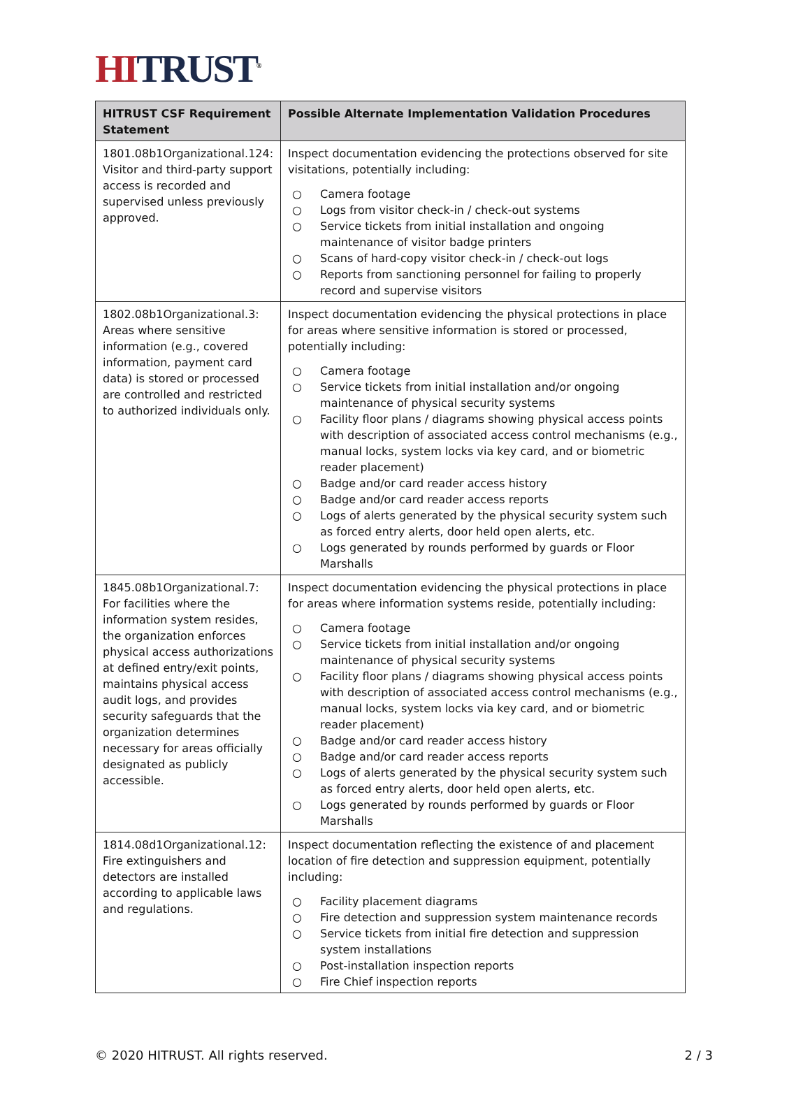HI TRUST<sup>®</sup>
| HITRUST CSF Requirement Statement | Possible Alternate Implementation Validation Procedures |
| --- | --- |
| 1801.08b1Organizational.124: Visitor and third-party support access is recorded and supervised unless previously approved. | Inspect documentation evidencing the protections observed for site visitations, potentially including: ○ Camera footage ○ Logs from visitor check-in / check-out systems ○ Service tickets from initial installation and ongoing maintenance of visitor badge printers ○ Scans of hard-copy visitor check-in / check-out logs ○ Reports from sanctioning personnel for failing to properly record and supervise visitors |
| 1802.08b1Organizational.3: Areas where sensitive information (e.g., covered information, payment card data) is stored or processed are controlled and restricted to authorized individuals only. | Inspect documentation evidencing the physical protections in place for areas where sensitive information is stored or processed, potentially including: ○ Camera footage ○ Service tickets from initial installation and/or ongoing maintenance of physical security systems ○ Facility floor plans / diagrams showing physical access points with description of associated access control mechanisms (e.g., manual locks, system locks via key card, and or biometric reader placement) ○ Badge and/or card reader access history ○ Badge and/or card reader access reports ○ Logs of alerts generated by the physical security system such as forced entry alerts, door held open alerts, etc. ○ Logs generated by rounds performed by guards or Floor Marshalls |
| 1845.08b1Organizational.7: For facilities where the information system resides, the organization enforces physical access authorizations at defined entry/exit points, maintains physical access audit logs, and provides security safeguards that the organization determines necessary for areas officially designated as publicly accessible. | Inspect documentation evidencing the physical protections in place for areas where information systems reside, potentially including: ○ Camera footage ○ Service tickets from initial installation and/or ongoing maintenance of physical security systems ○ Facility floor plans / diagrams showing physical access points with description of associated access control mechanisms (e.g., manual locks, system locks via key card, and or biometric reader placement) ○ Badge and/or card reader access history ○ Badge and/or card reader access reports ○ Logs of alerts generated by the physical security system such as forced entry alerts, door held open alerts, etc. ○ Logs generated by rounds performed by guards or Floor Marshalls |
| 1814.08d1Organizational.12: Fire extinguishers and detectors are installed according to applicable laws and regulations. | Inspect documentation reflecting the existence of and placement location of fire detection and suppression equipment, potentially including: ○ Facility placement diagrams ○ Fire detection and suppression system maintenance records ○ Service tickets from initial fire detection and suppression system installations ○ Post-installation inspection reports ○ Fire Chief inspection reports |
© 2020 HITRUST. All rights reserved. 2 / 3